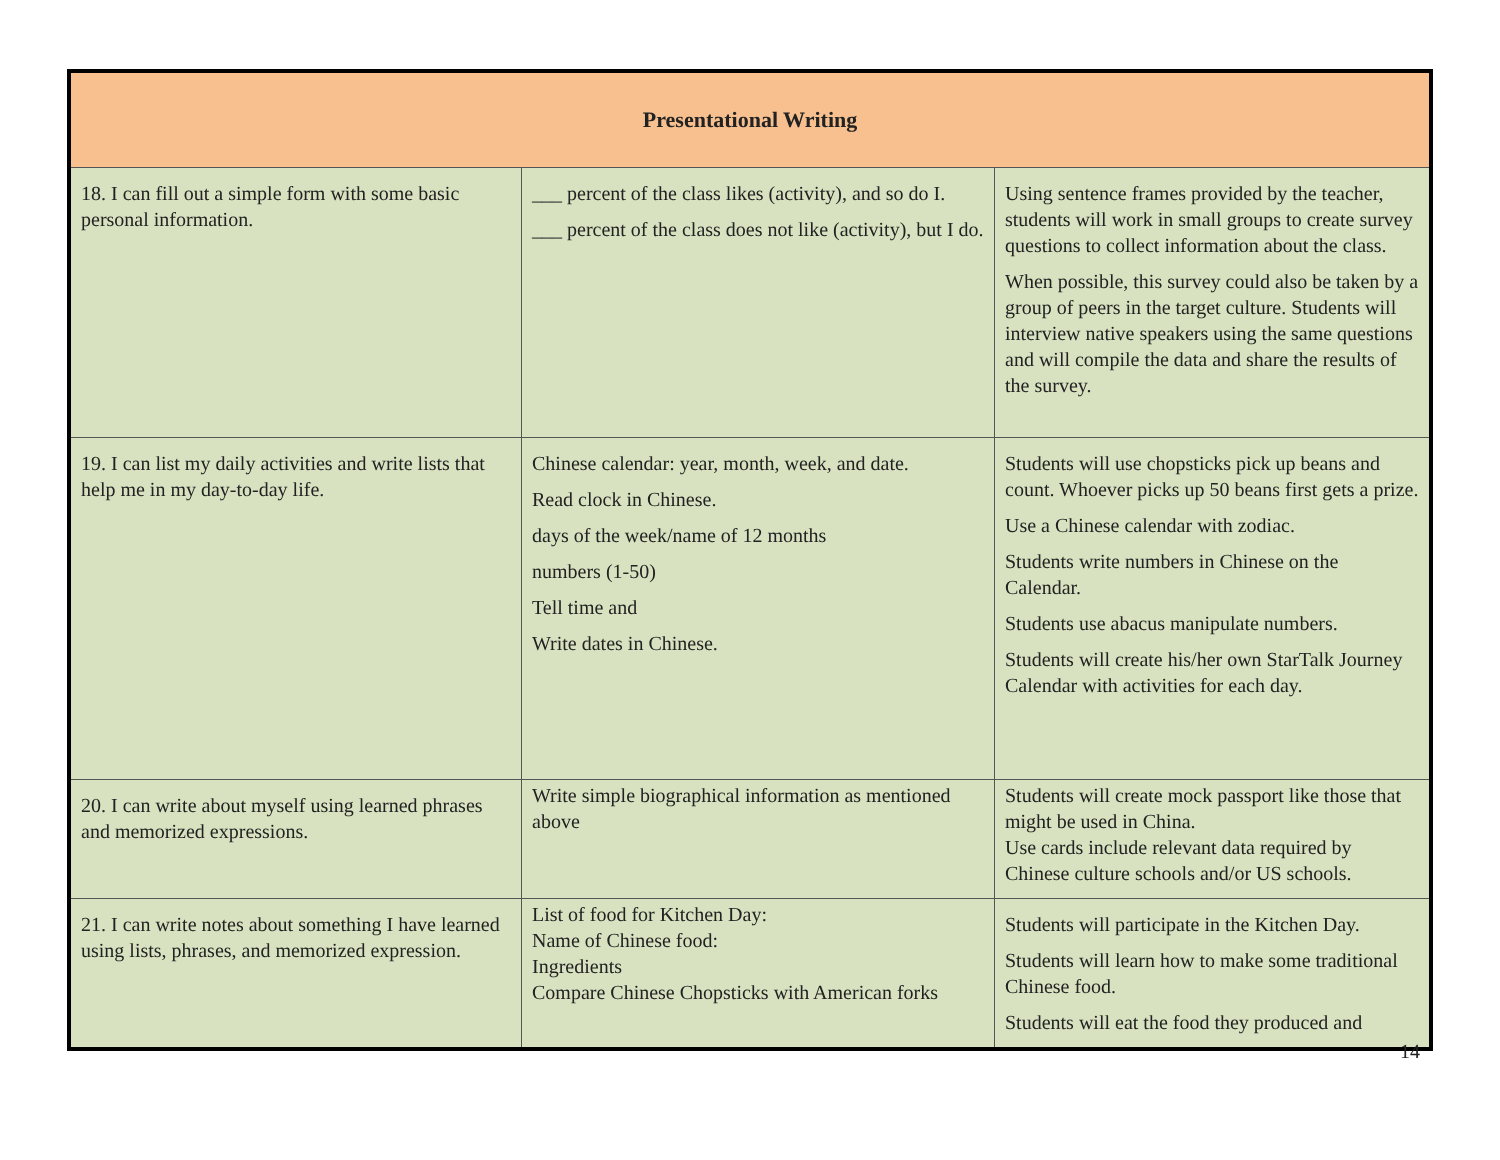| Presentational Writing | | |
| --- | --- | --- |
| 18. I can fill out a simple form with some basic personal information. | ___ percent of the class likes (activity), and so do I. ___ percent of the class does not like (activity), but I do. | Using sentence frames provided by the teacher, students will work in small groups to create survey questions to collect information about the class. When possible, this survey could also be taken by a group of peers in the target culture. Students will interview native speakers using the same questions and will compile the data and share the results of the survey. |
| 19. I can list my daily activities and write lists that help me in my day-to-day life. | Chinese calendar: year, month, week, and date. Read clock in Chinese. days of the week/name of 12 months numbers (1-50) Tell time and Write dates in Chinese. | Students will use chopsticks pick up beans and count. Whoever picks up 50 beans first gets a prize. Use a Chinese calendar with zodiac. Students write numbers in Chinese on the Calendar. Students use abacus manipulate numbers. Students will create his/her own StarTalk Journey Calendar with activities for each day. |
| 20. I can write about myself using learned phrases and memorized expressions. | Write simple biographical information as mentioned above | Students will create mock passport like those that might be used in China. Use cards include relevant data required by Chinese culture schools and/or US schools. |
| 21. I can write notes about something I have learned using lists, phrases, and memorized expression. | List of food for Kitchen Day: Name of Chinese food: Ingredients Compare Chinese Chopsticks with American forks | Students will participate in the Kitchen Day. Students will learn how to make some traditional Chinese food. Students will eat the food they produced and |
14